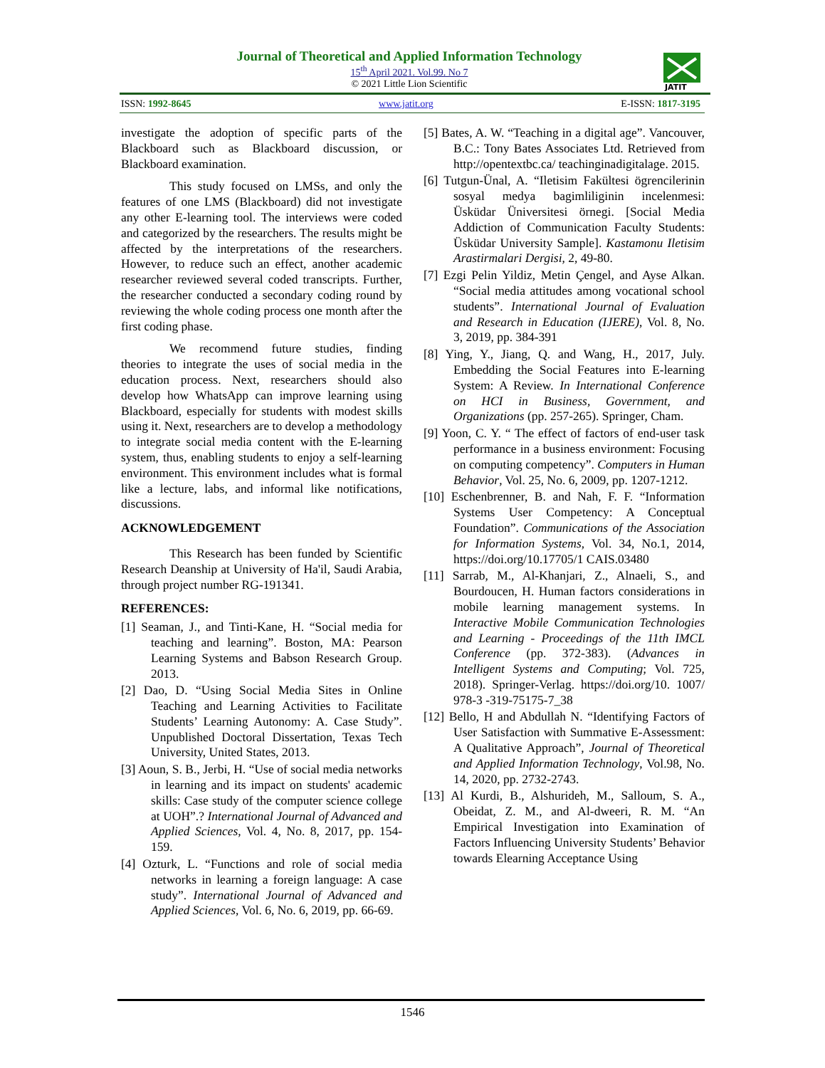Journal of Theoretical and Applied Information Technology
15<sup>th</sup> April 2021. Vol.99. No 7
© 2021 Little Lion Scientific
JATIT
ISSN: 1992-8645 www.jatit.org E-ISSN: 1817-3195
investigate the adoption of specific parts of the Blackboard such as Blackboard discussion, or Blackboard examination.
This study focused on LMSs, and only the features of one LMS (Blackboard) did not investigate any other E-learning tool. The interviews were coded and categorized by the researchers. The results might be affected by the interpretations of the researchers. However, to reduce such an effect, another academic researcher reviewed several coded transcripts. Further, the researcher conducted a secondary coding round by reviewing the whole coding process one month after the first coding phase.
We recommend future studies, finding theories to integrate the uses of social media in the education process. Next, researchers should also develop how WhatsApp can improve learning using Blackboard, especially for students with modest skills using it. Next, researchers are to develop a methodology to integrate social media content with the E-learning system, thus, enabling students to enjoy a self-learning environment. This environment includes what is formal like a lecture, labs, and informal like notifications, discussions.
ACKNOWLEDGEMENT
This Research has been funded by Scientific Research Deanship at University of Ha'il, Saudi Arabia, through project number RG-191341.
REFERENCES:
[1] Seaman, J., and Tinti-Kane, H. “Social media for teaching and learning”. Boston, MA: Pearson Learning Systems and Babson Research Group. 2013.
[2] Dao, D. “Using Social Media Sites in Online Teaching and Learning Activities to Facilitate Students’ Learning Autonomy: A. Case Study”. Unpublished Doctoral Dissertation, Texas Tech University, United States, 2013.
[3] Aoun, S. B., Jerbi, H. “Use of social media networks in learning and its impact on students' academic skills: Case study of the computer science college at UOH”.? International Journal of Advanced and Applied Sciences, Vol. 4, No. 8, 2017, pp. 154-159.
[4] Ozturk, L. “Functions and role of social media networks in learning a foreign language: A case study”. International Journal of Advanced and Applied Sciences, Vol. 6, No. 6, 2019, pp. 66-69.
[5] Bates, A. W. “Teaching in a digital age”. Vancouver, B.C.: Tony Bates Associates Ltd. Retrieved from http://opentextbc.ca/ teachinginadigitalage. 2015.
[6] Tutgun-Ünal, A. “Iletisim Fakültesi ögrencilerinin sosyal medya bagimliliginin incelenmesi: Üsküdar Üniversitesi örnegi. [Social Media Addiction of Communication Faculty Students: Üsküdar University Sample]. Kastamonu Iletisim Arastirmalari Dergisi, 2, 49-80.
[7] Ezgi Pelin Yildiz, Metin Çengel, and Ayse Alkan. “Social media attitudes among vocational school students”. International Journal of Evaluation and Research in Education (IJERE), Vol. 8, No. 3, 2019, pp. 384-391
[8] Ying, Y., Jiang, Q. and Wang, H., 2017, July. Embedding the Social Features into E-learning System: A Review. In International Conference on HCI in Business, Government, and Organizations (pp. 257-265). Springer, Cham.
[9] Yoon, C. Y. “ The effect of factors of end-user task performance in a business environment: Focusing on computing competency”. Computers in Human Behavior, Vol. 25, No. 6, 2009, pp. 1207-1212.
[10] Eschenbrenner, B. and Nah, F. F. “Information Systems User Competency: A Conceptual Foundation”. Communications of the Association for Information Systems, Vol. 34, No.1, 2014, https://doi.org/10.17705/1 CAIS.03480
[11] Sarrab, M., Al-Khanjari, Z., Alnaeli, S., and Bourdoucen, H. Human factors considerations in mobile learning management systems. In Interactive Mobile Communication Technologies and Learning - Proceedings of the 11th IMCL Conference (pp. 372-383). (Advances in Intelligent Systems and Computing; Vol. 725, 2018). Springer-Verlag. https://doi.org/10. 1007/ 978-3 -319-75175-7_38
[12] Bello, H and Abdullah N. “Identifying Factors of User Satisfaction with Summative E-Assessment: A Qualitative Approach”, Journal of Theoretical and Applied Information Technology, Vol.98, No. 14, 2020, pp. 2732-2743.
[13] Al Kurdi, B., Alshurideh, M., Salloum, S. A., Obeidat, Z. M., and Al-dweeri, R. M. “An Empirical Investigation into Examination of Factors Influencing University Students’ Behavior towards Elearning Acceptance Using
1546